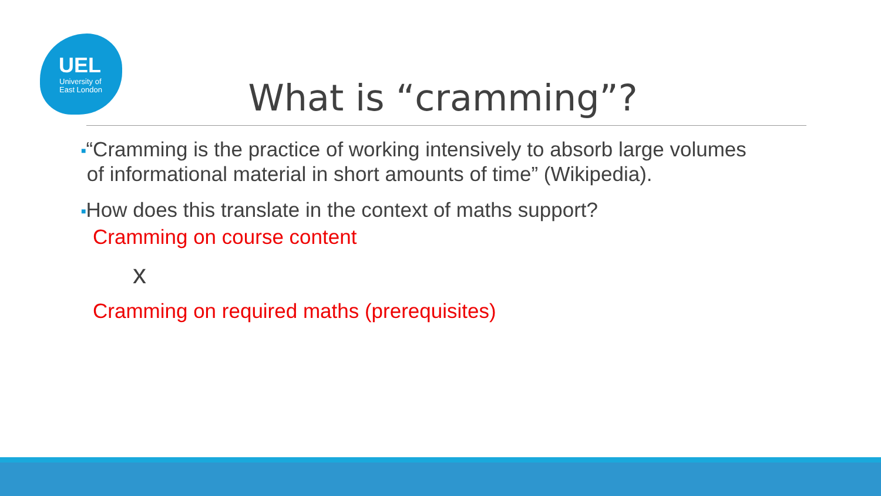UEL
University of
East London
What is “cramming”?
■“Cramming is the practice of working intensively to absorb large volumes
of informational material in short amounts of time” (Wikipedia).
■How does this translate in the context of maths support?
Cramming on course content
x
Cramming on required maths (prerequisites)